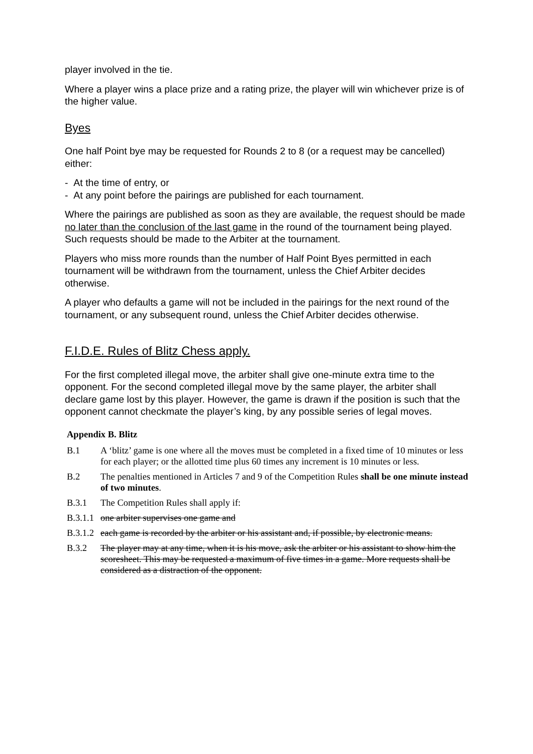player involved in the tie.
Where a player wins a place prize and a rating prize, the player will win whichever prize is of the higher value.
Byes
One half Point bye may be requested for Rounds 2 to 8 (or a request may be cancelled) either:
- At the time of entry, or
- At any point before the pairings are published for each tournament.
Where the pairings are published as soon as they are available, the request should be made no later than the conclusion of the last game in the round of the tournament being played. Such requests should be made to the Arbiter at the tournament.
Players who miss more rounds than the number of Half Point Byes permitted in each tournament will be withdrawn from the tournament, unless the Chief Arbiter decides otherwise.
A player who defaults a game will not be included in the pairings for the next round of the tournament, or any subsequent round, unless the Chief Arbiter decides otherwise.
F.I.D.E. Rules of Blitz Chess apply.
For the first completed illegal move, the arbiter shall give one-minute extra time to the opponent. For the second completed illegal move by the same player, the arbiter shall declare game lost by this player. However, the game is drawn if the position is such that the opponent cannot checkmate the player’s king, by any possible series of legal moves.
Appendix B. Blitz
B.1 A ‘blitz’ game is one where all the moves must be completed in a fixed time of 10 minutes or less for each player; or the allotted time plus 60 times any increment is 10 minutes or less.
B.2 The penalties mentioned in Articles 7 and 9 of the Competition Rules shall be one minute instead of two minutes.
B.3.1 The Competition Rules shall apply if:
B.3.1.1 one arbiter supervises one game and
B.3.1.2 each game is recorded by the arbiter or his assistant and, if possible, by electronic means.
B.3.2 The player may at any time, when it is his move, ask the arbiter or his assistant to show him the scoresheet. This may be requested a maximum of five times in a game. More requests shall be considered as a distraction of the opponent.